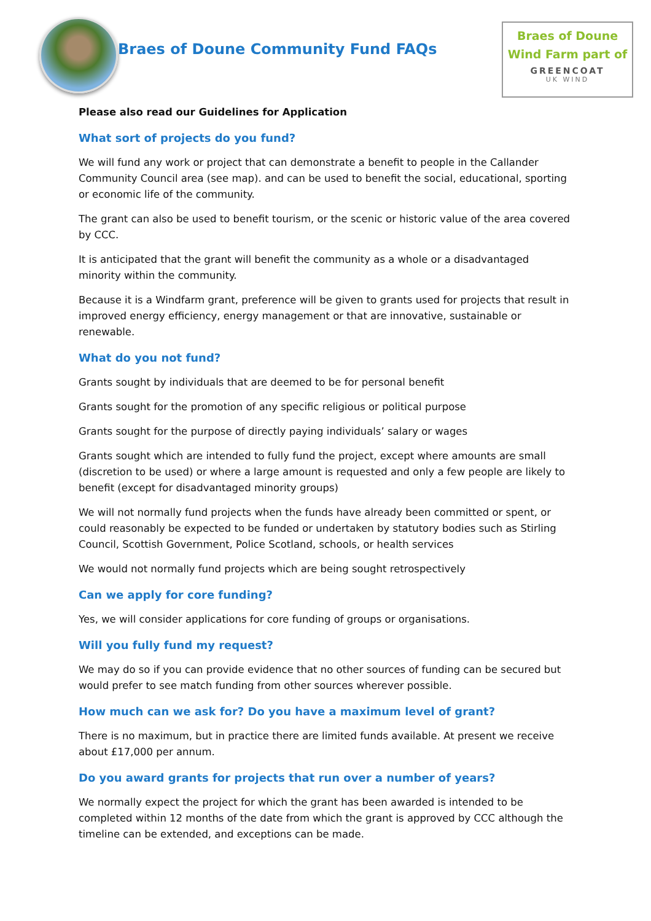Braes of Doune Community Fund FAQs
Braes of Doune
Wind Farm part of
GREENCOAT
UK WIND
Please also read our Guidelines for Application
What sort of projects do you fund?
We will fund any work or project that can demonstrate a benefit to people in the Callander Community Council area (see map). and can be used to benefit the social, educational, sporting or economic life of the community.
The grant can also be used to benefit tourism, or the scenic or historic value of the area covered by CCC.
It is anticipated that the grant will benefit the community as a whole or a disadvantaged minority within the community.
Because it is a Windfarm grant, preference will be given to grants used for projects that result in improved energy efficiency, energy management or that are innovative, sustainable or renewable.
What do you not fund?
Grants sought by individuals that are deemed to be for personal benefit
Grants sought for the promotion of any specific religious or political purpose
Grants sought for the purpose of directly paying individuals’ salary or wages
Grants sought which are intended to fully fund the project, except where amounts are small (discretion to be used) or where a large amount is requested and only a few people are likely to benefit (except for disadvantaged minority groups)
We will not normally fund projects when the funds have already been committed or spent, or could reasonably be expected to be funded or undertaken by statutory bodies such as Stirling Council, Scottish Government, Police Scotland, schools, or health services
We would not normally fund projects which are being sought retrospectively
Can we apply for core funding?
Yes, we will consider applications for core funding of groups or organisations.
Will you fully fund my request?
We may do so if you can provide evidence that no other sources of funding can be secured but would prefer to see match funding from other sources wherever possible.
How much can we ask for? Do you have a maximum level of grant?
There is no maximum, but in practice there are limited funds available. At present we receive about £17,000 per annum.
Do you award grants for projects that run over a number of years?
We normally expect the project for which the grant has been awarded is intended to be completed within 12 months of the date from which the grant is approved by CCC although the timeline can be extended, and exceptions can be made.